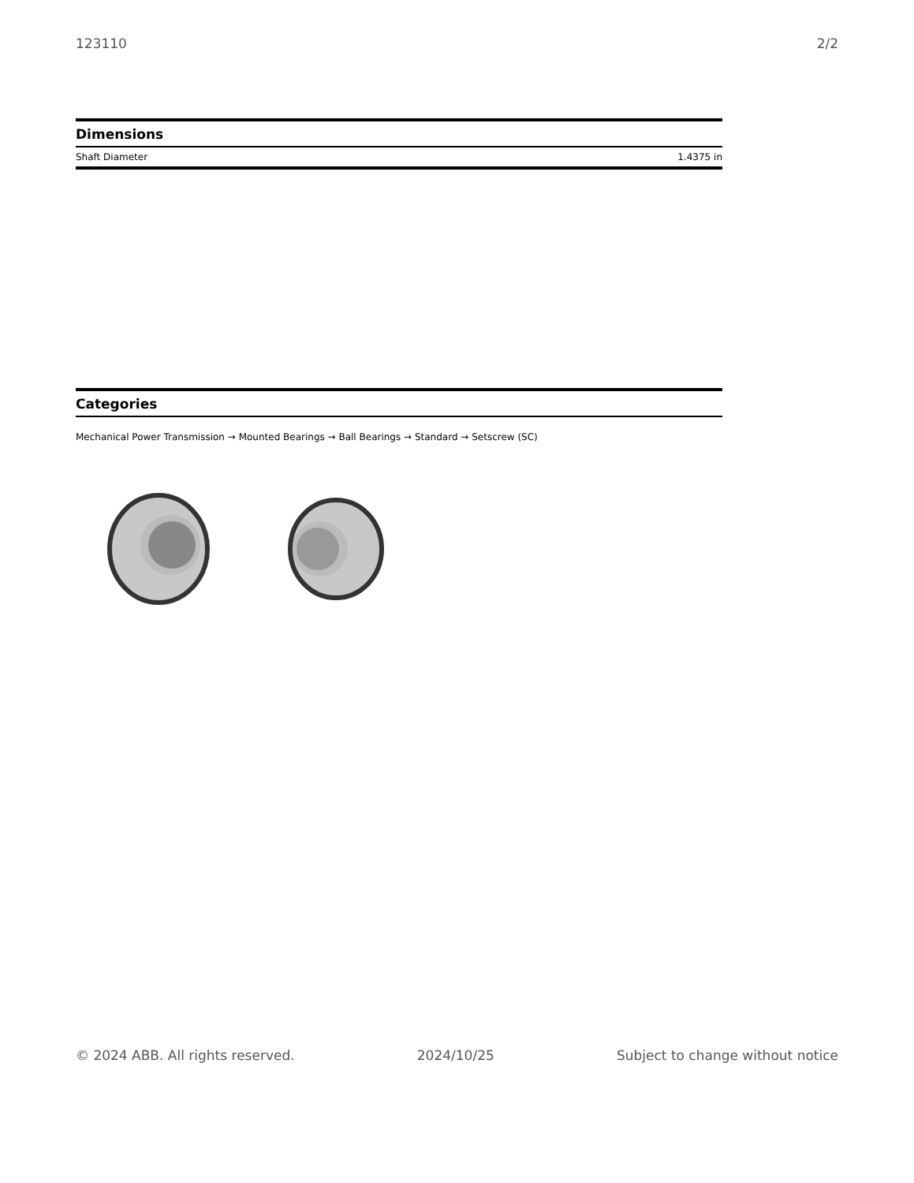123110 2/2
Dimensions
| Shaft Diameter | 1.4375 in |
Categories
Mechanical Power Transmission → Mounted Bearings → Ball Bearings → Standard → Setscrew (SC)
© 2024 ABB. All rights reserved. 2024/10/25 Subject to change without notice